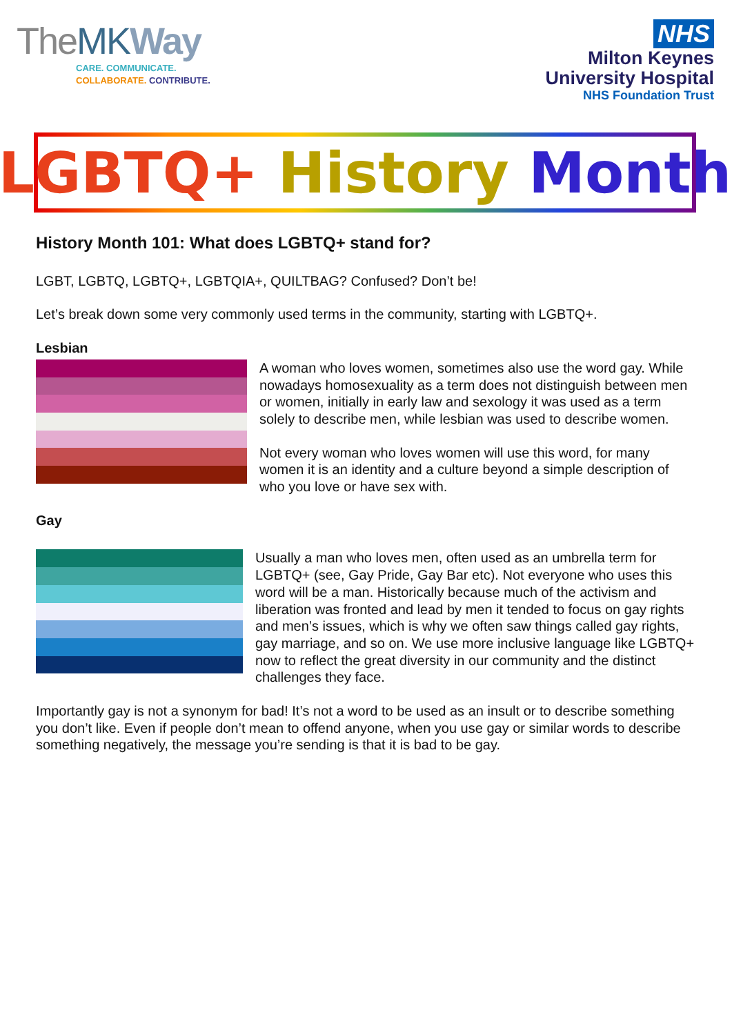TheMK Way
CARE. COMMUNICATE.
COLLABORATE. CONTRIBUTE.
NHS
Milton Keynes
University Hospital
NHS Foundation Trust
LGBTQ+ History Month
History Month 101: What does LGBTQ+ stand for?
LGBT, LGBTQ, LGBTQ+, LGBTQIA+, QUILTBAG? Confused? Don’t be!
Let’s break down some very commonly used terms in the community, starting with LGBTQ+.
Lesbian
A woman who loves women, sometimes also use the word gay. While nowadays homosexuality as a term does not distinguish between men or women, initially in early law and sexology it was used as a term solely to describe men, while lesbian was used to describe women.
Not every woman who loves women will use this word, for many women it is an identity and a culture beyond a simple description of who you love or have sex with.
Gay
Usually a man who loves men, often used as an umbrella term for LGBTQ+ (see, Gay Pride, Gay Bar etc). Not everyone who uses this word will be a man. Historically because much of the activism and liberation was fronted and lead by men it tended to focus on gay rights and men’s issues, which is why we often saw things called gay rights, gay marriage, and so on. We use more inclusive language like LGBTQ+ now to reflect the great diversity in our community and the distinct challenges they face.
Importantly gay is not a synonym for bad! It’s not a word to be used as an insult or to describe something you don’t like. Even if people don’t mean to offend anyone, when you use gay or similar words to describe something negatively, the message you’re sending is that it is bad to be gay.